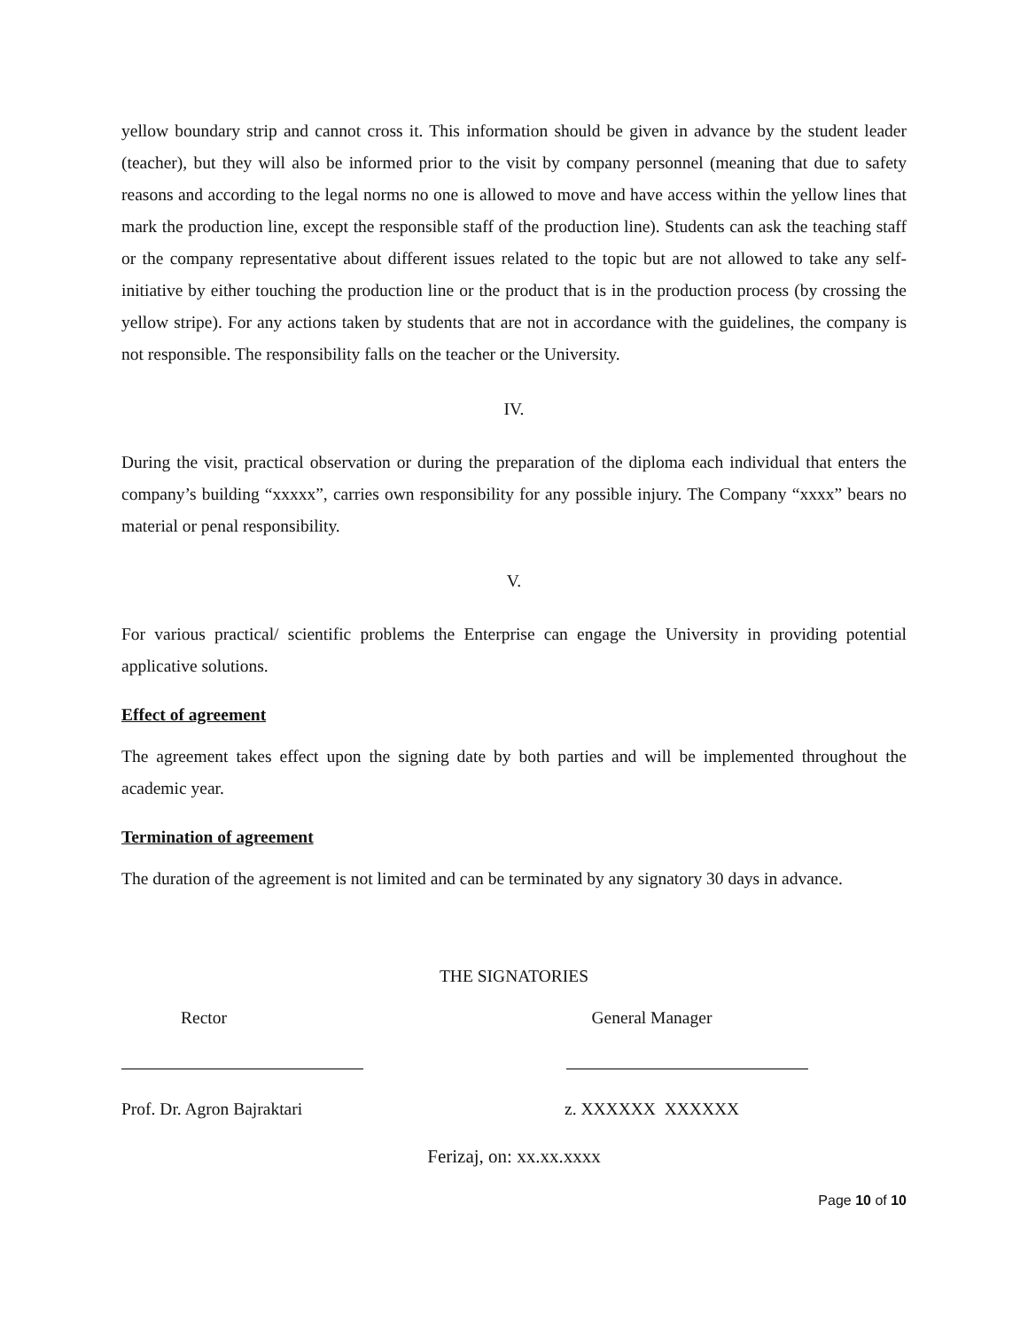yellow boundary strip and cannot cross it. This information should be given in advance by the student leader (teacher), but they will also be informed prior to the visit by company personnel (meaning that due to safety reasons and according to the legal norms no one is allowed to move and have access within the yellow lines that mark the production line, except the responsible staff of the production line). Students can ask the teaching staff or the company representative about different issues related to the topic but are not allowed to take any self-initiative by either touching the production line or the product that is in the production process (by crossing the yellow stripe). For any actions taken by students that are not in accordance with the guidelines, the company is not responsible. The responsibility falls on the teacher or the University.
IV.
During the visit, practical observation or during the preparation of the diploma each individual that enters the company’s building “xxxxx”, carries own responsibility for any possible injury. The Company “xxxx” bears no material or penal responsibility.
V.
For various practical/ scientific problems the Enterprise can engage the University in providing potential applicative solutions.
Effect of agreement
The agreement takes effect upon the signing date by both parties and will be implemented throughout the academic year.
Termination of agreement
The duration of the agreement is not limited and can be terminated by any signatory 30 days in advance.
THE SIGNATORIES
Rector General Manager
Prof. Dr. Agron Bajraktari z. XXXXXX XXXXXX
Ferizaj, on: xx.xx.xxxx
Page 10 of 10